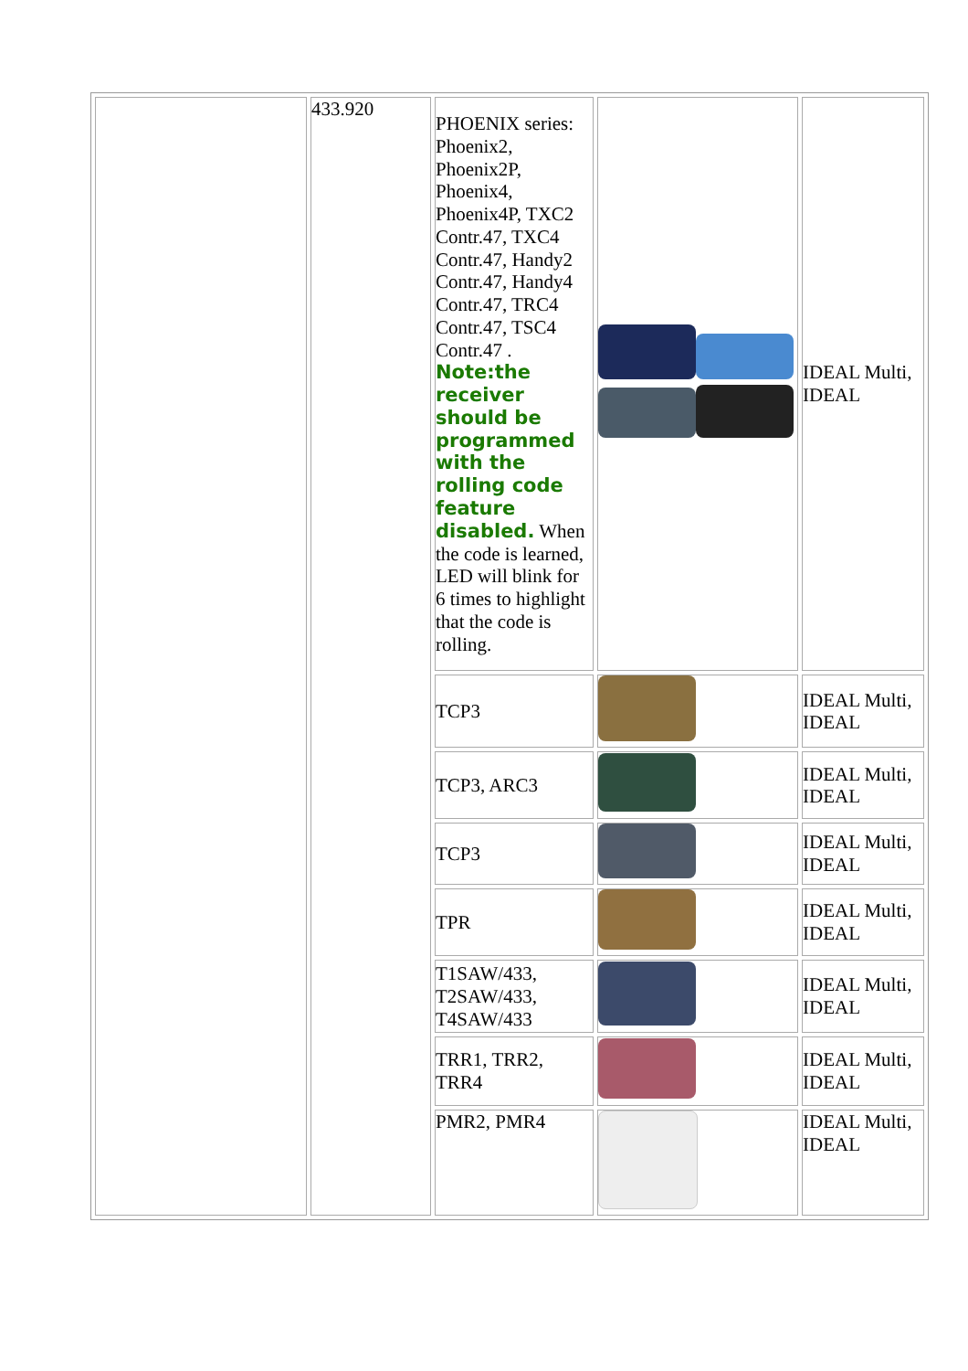| | 433.920 | PHOENIX series: Phoenix2, Phoenix2P, Phoenix4, Phoenix4P, TXC2 Contr.47, TXC4 Contr.47, Handy2 Contr.47, Handy4 Contr.47, TRC4 Contr.47, TSC4 Contr.47 . Note:the receiver should be programmed with the rolling code feature disabled. When the code is learned, LED will blink for 6 times to highlight that the code is rolling. | | IDEAL Multi, IDEAL |
| | | TCP3 | | IDEAL Multi, IDEAL |
| | | TCP3, ARC3 | | IDEAL Multi, IDEAL |
| | | TCP3 | | IDEAL Multi, IDEAL |
| | | TPR | | IDEAL Multi, IDEAL |
| | | T1SAW/433, T2SAW/433, T4SAW/433 | | IDEAL Multi, IDEAL |
| | | TRR1, TRR2, TRR4 | | IDEAL Multi, IDEAL |
| | | PMR2, PMR4 | | IDEAL Multi, IDEAL |